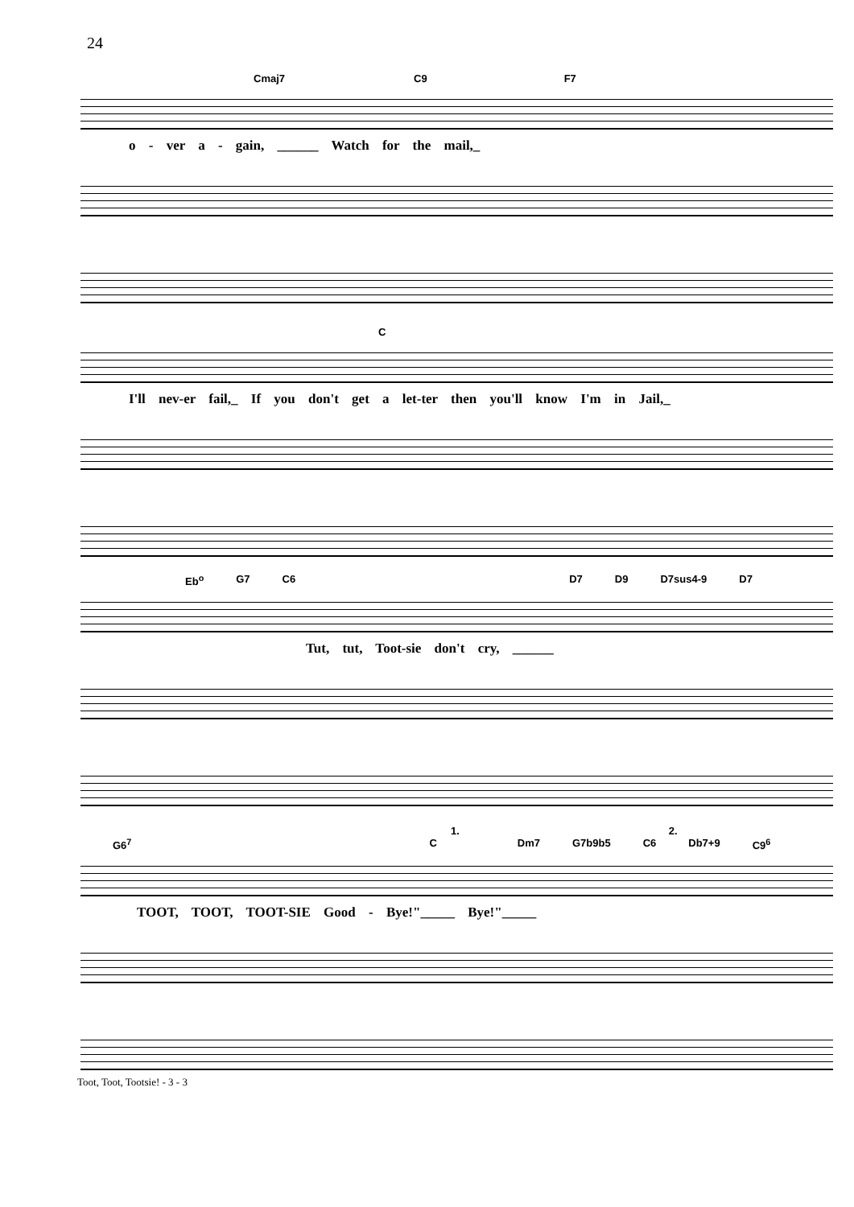24
Cmaj7 C9 F7
o - ver a - gain, ______ Watch for the mail,_
C
I'll nev-er fail,_ If you don't get a let-ter then you'll know I'm in Jail,_
Eb<sup>o</sup> G7 C6 D7 D9 D7sus4-9 D7
Tut, tut, Toot-sie don't cry, ______
1. 2.
G6<sup>7</sup> C Dm7 G7b9b5 C6 Db7+9 C9<sup>6</sup>
TOOT, TOOT, TOOT-SIE Good - Bye!"_____ Bye!"_____
Toot, Toot, Tootsie! - 3 - 3